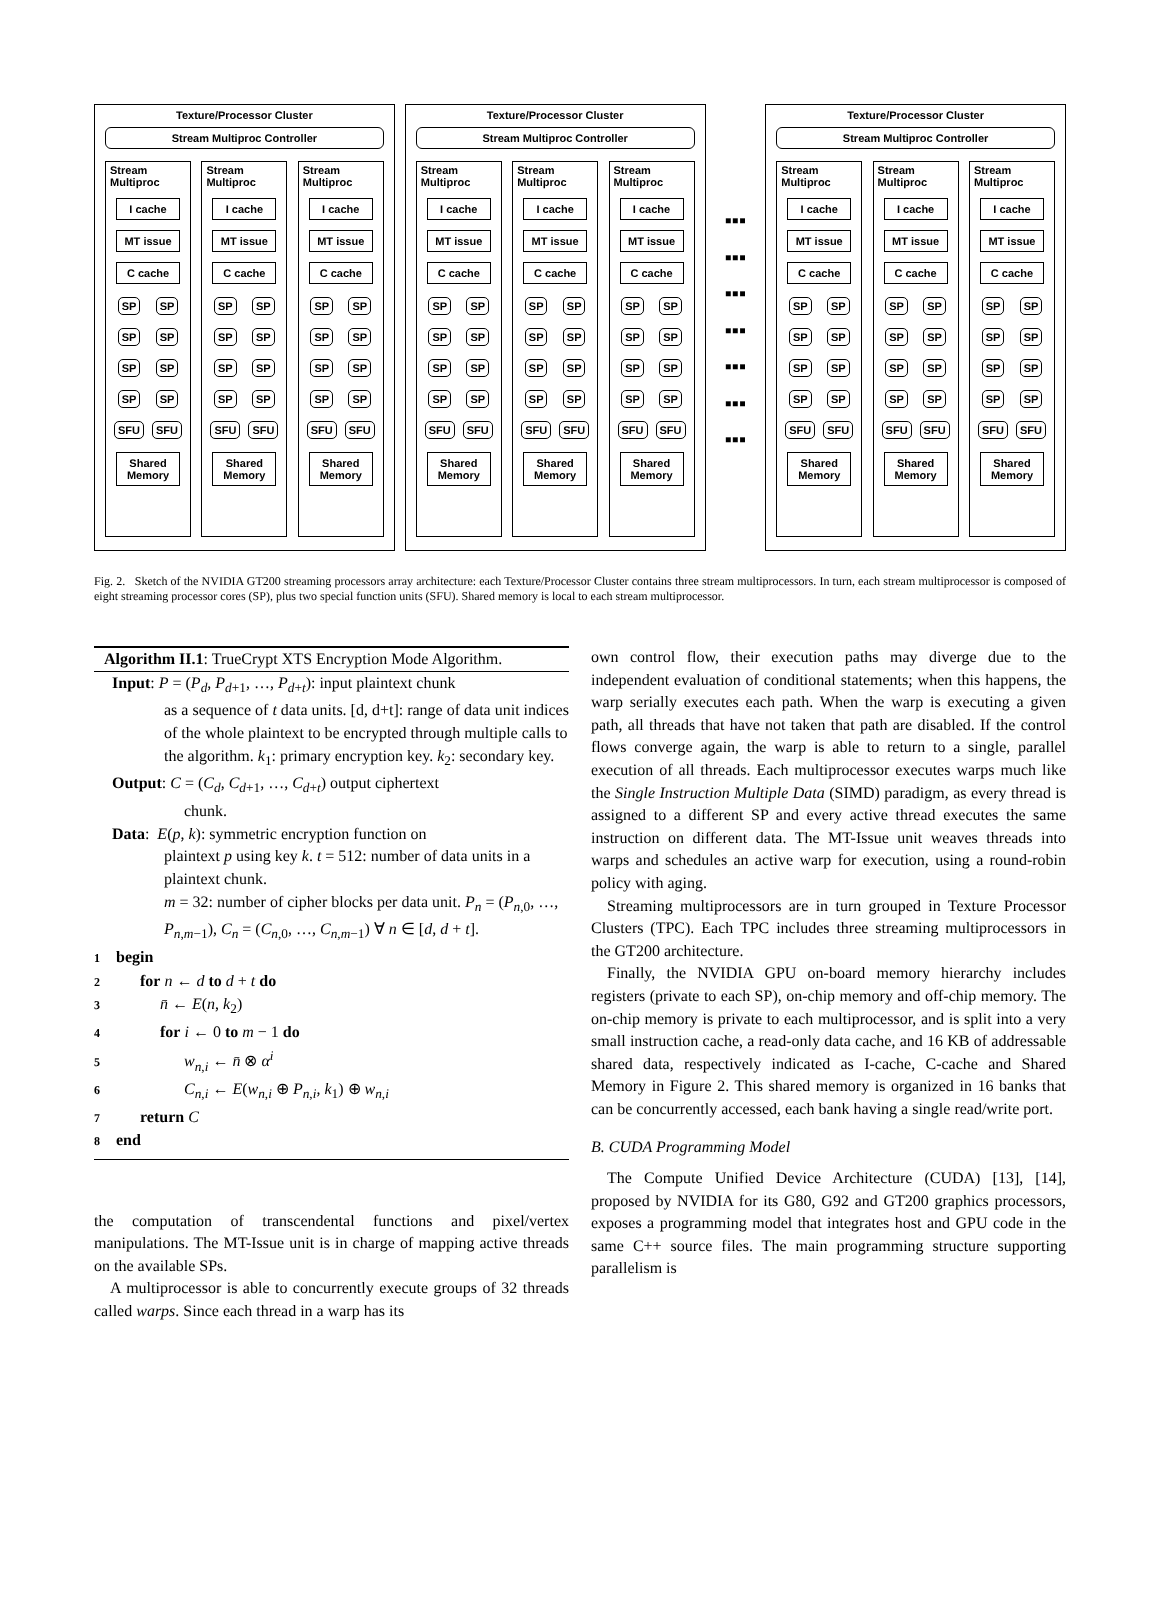Texture/Processor Cluster
Stream Multiproc Controller
Stream
Multiproc
I cache
MT issue
C cache
SP SP
SP SP
SP SP
SP SP
SFU SFU
Shared Memory
Stream
Multiproc
I cache
MT issue
C cache
SP SP
SP SP
SP SP
SP SP
SFU SFU
Shared Memory
Stream
Multiproc
I cache
MT issue
C cache
SP SP
SP SP
SP SP
SP SP
SFU SFU
Shared Memory
Texture/Processor Cluster
Stream Multiproc Controller
Stream
Multiproc
I cache
MT issue
C cache
SP SP
SP SP
SP SP
SP SP
SFU SFU
Shared Memory
Stream
Multiproc
I cache
MT issue
C cache
SP SP
SP SP
SP SP
SP SP
SFU SFU
Shared Memory
Stream
Multiproc
I cache
MT issue
C cache
SP SP
SP SP
SP SP
SP SP
SFU SFU
Shared Memory
▪▪▪
▪▪▪
▪▪▪
▪▪▪
▪▪▪
▪▪▪
▪▪▪
Texture/Processor Cluster
Stream Multiproc Controller
Stream
Multiproc
I cache
MT issue
C cache
SP SP
SP SP
SP SP
SP SP
SFU SFU
Shared Memory
Stream
Multiproc
I cache
MT issue
C cache
SP SP
SP SP
SP SP
SP SP
SFU SFU
Shared Memory
Stream
Multiproc
I cache
MT issue
C cache
SP SP
SP SP
SP SP
SP SP
SFU SFU
Shared Memory
Fig. 2. Sketch of the NVIDIA GT200 streaming processors array architecture: each Texture/Processor Cluster contains three stream multiprocessors. In turn, each stream multiprocessor is composed of eight streaming processor cores (SP), plus two special function units (SFU). Shared memory is local to each stream multiprocessor.
Algorithm II.1: TrueCrypt XTS Encryption Mode Algorithm.
Input: P = (P<sub>d</sub>, P<sub>d+1</sub>, …, P<sub>d+t</sub>): input plaintext chunk
as a sequence of t data units. [d, d+t]: range of data unit indices of the whole plaintext to be encrypted through multiple calls to the algorithm. k<sub>1</sub>: primary encryption key. k<sub>2</sub>: secondary key.
Output: C = (C<sub>d</sub>, C<sub>d+1</sub>, …, C<sub>d+t</sub>) output ciphertext
chunk.
Data: E(p, k): symmetric encryption function on
plaintext p using key k. t = 512: number of data units in a plaintext chunk.
m = 32: number of cipher blocks per data unit. P<sub>n</sub> = (P<sub>n,0</sub>, …, P<sub>n,m−1</sub>), C<sub>n</sub> = (C<sub>n,0</sub>, …, C<sub>n,m−1</sub>) ∀ n ∈ [d, d + t].
1 begin
2 for n ← d to d + t do
3 n̄ ← E(n, k<sub>2</sub>)
4 for i ← 0 to m − 1 do
5 w<sub>n,i</sub> ← n̄ ⊗ α<sup>i</sup>
6 C<sub>n,i</sub> ← E(w<sub>n,i</sub> ⊕ P<sub>n,i</sub>, k<sub>1</sub>) ⊕ w<sub>n,i</sub>
7 return C
8 end
the computation of transcendental functions and pixel/vertex manipulations. The MT-Issue unit is in charge of mapping active threads on the available SPs.
A multiprocessor is able to concurrently execute groups of 32 threads called warps. Since each thread in a warp has its
own control flow, their execution paths may diverge due to the independent evaluation of conditional statements; when this happens, the warp serially executes each path. When the warp is executing a given path, all threads that have not taken that path are disabled. If the control flows converge again, the warp is able to return to a single, parallel execution of all threads. Each multiprocessor executes warps much like the Single Instruction Multiple Data (SIMD) paradigm, as every thread is assigned to a different SP and every active thread executes the same instruction on different data. The MT-Issue unit weaves threads into warps and schedules an active warp for execution, using a round-robin policy with aging.
Streaming multiprocessors are in turn grouped in Texture Processor Clusters (TPC). Each TPC includes three streaming multiprocessors in the GT200 architecture.
Finally, the NVIDIA GPU on-board memory hierarchy includes registers (private to each SP), on-chip memory and off-chip memory. The on-chip memory is private to each multiprocessor, and is split into a very small instruction cache, a read-only data cache, and 16 KB of addressable shared data, respectively indicated as I-cache, C-cache and Shared Memory in Figure 2. This shared memory is organized in 16 banks that can be concurrently accessed, each bank having a single read/write port.
B. CUDA Programming Model
The Compute Unified Device Architecture (CUDA) [13], [14], proposed by NVIDIA for its G80, G92 and GT200 graphics processors, exposes a programming model that integrates host and GPU code in the same C++ source files. The main programming structure supporting parallelism is